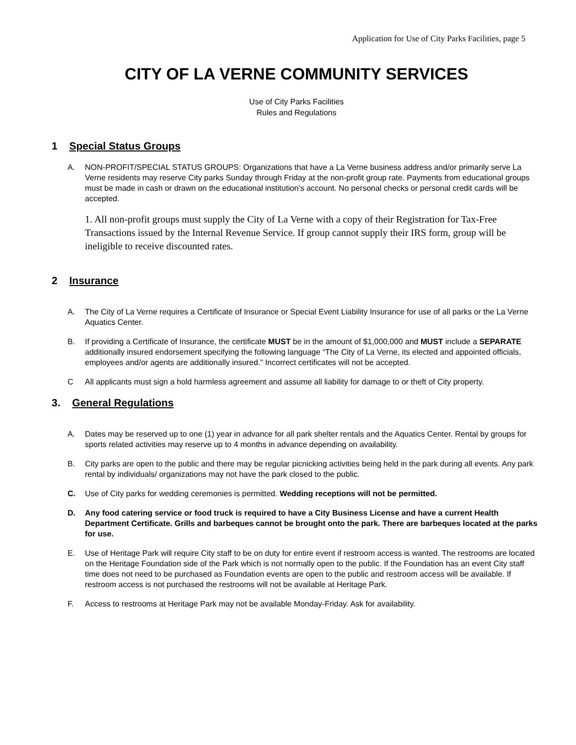Application for Use of City Parks Facilities, page 5
CITY OF LA VERNE COMMUNITY SERVICES
Use of City Parks Facilities
Rules and Regulations
1 Special Status Groups
A. NON-PROFIT/SPECIAL STATUS GROUPS: Organizations that have a La Verne business address and/or primarily serve La Verne residents may reserve City parks Sunday through Friday at the non-profit group rate. Payments from educational groups must be made in cash or drawn on the educational institution’s account. No personal checks or personal credit cards will be accepted.
1. All non-profit groups must supply the City of La Verne with a copy of their Registration for Tax-Free Transactions issued by the Internal Revenue Service. If group cannot supply their IRS form, group will be ineligible to receive discounted rates.
2 Insurance
A. The City of La Verne requires a Certificate of Insurance or Special Event Liability Insurance for use of all parks or the La Verne Aquatics Center.
B. If providing a Certificate of Insurance, the certificate MUST be in the amount of $1,000,000 and MUST include a SEPARATE additionally insured endorsement specifying the following language “The City of La Verne, its elected and appointed officials, employees and/or agents are additionally insured.” Incorrect certificates will not be accepted.
C All applicants must sign a hold harmless agreement and assume all liability for damage to or theft of City property.
3. General Regulations
A. Dates may be reserved up to one (1) year in advance for all park shelter rentals and the Aquatics Center. Rental by groups for sports related activities may reserve up to 4 months in advance depending on availability.
B. City parks are open to the public and there may be regular picnicking activities being held in the park during all events. Any park rental by individuals/ organizations may not have the park closed to the public.
C. Use of City parks for wedding ceremonies is permitted. Wedding receptions will not be permitted.
D. Any food catering service or food truck is required to have a City Business License and have a current Health Department Certificate. Grills and barbeques cannot be brought onto the park. There are barbeques located at the parks for use.
E. Use of Heritage Park will require City staff to be on duty for entire event if restroom access is wanted. The restrooms are located on the Heritage Foundation side of the Park which is not normally open to the public. If the Foundation has an event City staff time does not need to be purchased as Foundation events are open to the public and restroom access will be available. If restroom access is not purchased the restrooms will not be available at Heritage Park.
F. Access to restrooms at Heritage Park may not be available Monday-Friday. Ask for availability.